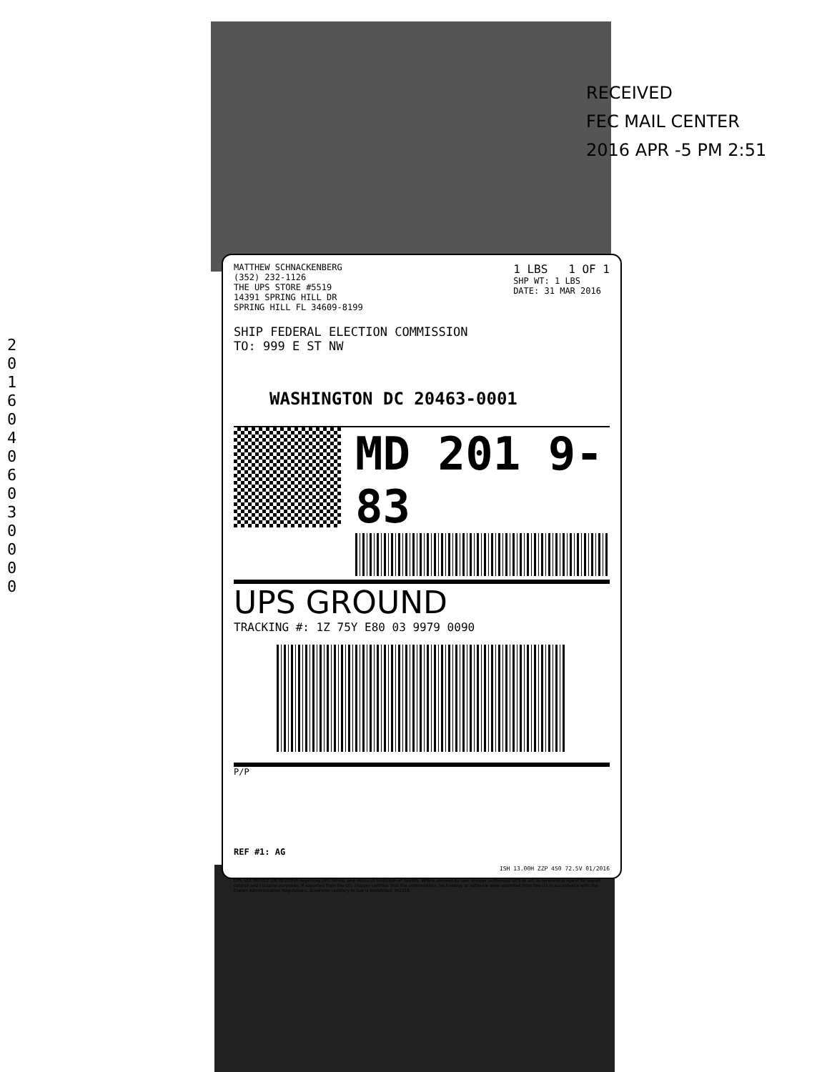RECEIVED
FEC MAIL CENTER
2016 APR -5 PM 2:51
2 0 1 6 0 4 0 6 0 3 0 0 0 0
MATTHEW SCHNACKENBERG
(352) 232-1126
THE UPS STORE #5519
14391 SPRING HILL DR
SPRING HILL FL 34609-8199
1 LBS 1 OF 1
SHP WT: 1 LBS
DATE: 31 MAR 2016
SHIP FEDERAL ELECTION COMMISSION
TO: 999 E ST NW
WASHINGTON DC 20463-0001
MD 201 9-83
UPS GROUND
TRACKING #: 1Z 75Y E80 03 9979 0090
P/P
REF #1: AG
ISH 13.00H ZZP 450 72.5V 01/2016
UPS SEE NOTICE ON REVERSE regarding UPS Terms, and notice of limitation of liability. Where allowed by law, shipper authorizes UPS to act as forwarding agent for export control and customs purposes. If exported from the US, shipper certifies that the commodities, technology or software were exported from the US in accordance with the Export Administration Regulations. Diversion contrary to law is prohibited. IR0316